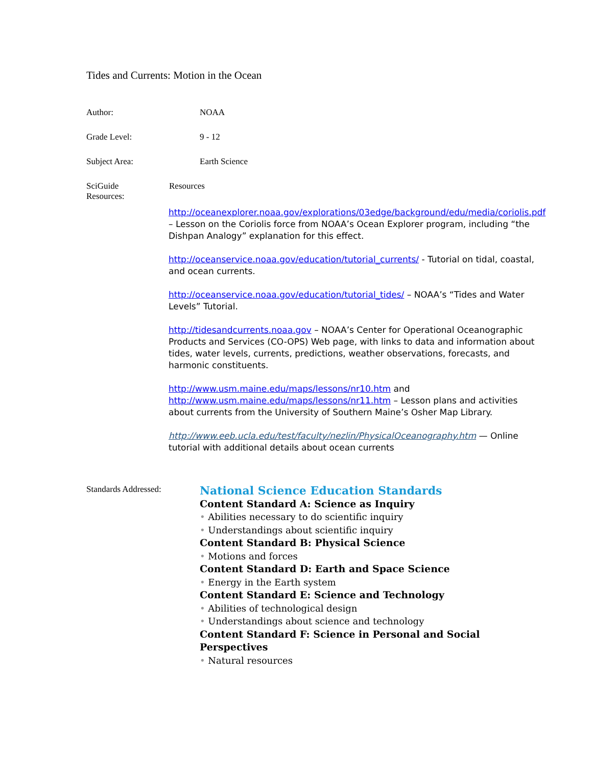Tides and Currents: Motion in the Ocean
Author: NOAA
Grade Level: 9 - 12
Subject Area: Earth Science
SciGuide
Resources:
Resources
http://oceanexplorer.noaa.gov/explorations/03edge/background/edu/media/coriolis.pdf – Lesson on the Coriolis force from NOAA’s Ocean Explorer program, including “the Dishpan Analogy” explanation for this effect.
http://oceanservice.noaa.gov/education/tutorial_currents/ - Tutorial on tidal, coastal, and ocean currents.
http://oceanservice.noaa.gov/education/tutorial_tides/ – NOAA’s “Tides and Water Levels” Tutorial.
http://tidesandcurrents.noaa.gov – NOAA’s Center for Operational Oceanographic Products and Services (CO-OPS) Web page, with links to data and information about tides, water levels, currents, predictions, weather observations, forecasts, and harmonic constituents.
http://www.usm.maine.edu/maps/lessons/nr10.htm and http://www.usm.maine.edu/maps/lessons/nr11.htm – Lesson plans and activities about currents from the University of Southern Maine’s Osher Map Library.
http://www.eeb.ucla.edu/test/faculty/nezlin/PhysicalOceanography.htm — Online tutorial with additional details about ocean currents
Standards Addressed:
National Science Education Standards
Content Standard A: Science as Inquiry
• Abilities necessary to do scientific inquiry
• Understandings about scientific inquiry
Content Standard B: Physical Science
• Motions and forces
Content Standard D: Earth and Space Science
• Energy in the Earth system
Content Standard E: Science and Technology
• Abilities of technological design
• Understandings about science and technology
Content Standard F: Science in Personal and Social Perspectives
• Natural resources